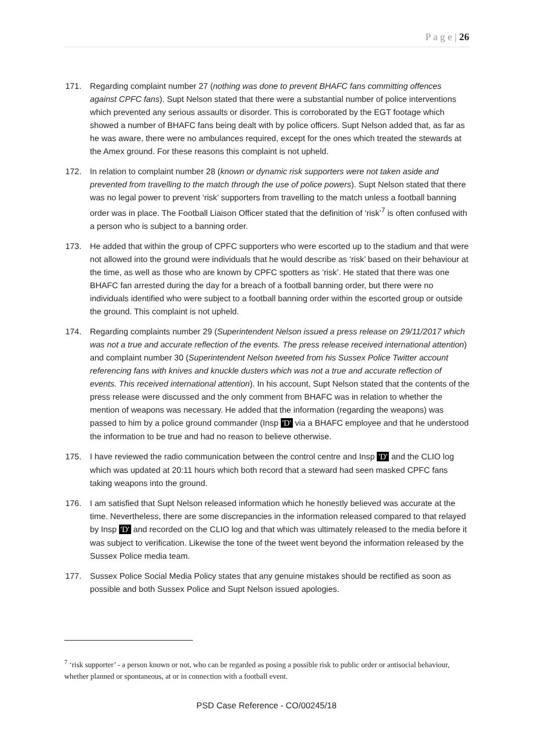P a g e | 26
171. Regarding complaint number 27 (nothing was done to prevent BHAFC fans committing offences against CPFC fans). Supt Nelson stated that there were a substantial number of police interventions which prevented any serious assaults or disorder. This is corroborated by the EGT footage which showed a number of BHAFC fans being dealt with by police officers. Supt Nelson added that, as far as he was aware, there were no ambulances required, except for the ones which treated the stewards at the Amex ground. For these reasons this complaint is not upheld.
172. In relation to complaint number 28 (known or dynamic risk supporters were not taken aside and prevented from travelling to the match through the use of police powers). Supt Nelson stated that there was no legal power to prevent ‘risk’ supporters from travelling to the match unless a football banning order was in place. The Football Liaison Officer stated that the definition of ‘risk’<sup>7</sup> is often confused with a person who is subject to a banning order.
173. He added that within the group of CPFC supporters who were escorted up to the stadium and that were not allowed into the ground were individuals that he would describe as ‘risk’ based on their behaviour at the time, as well as those who are known by CPFC spotters as ‘risk’. He stated that there was one BHAFC fan arrested during the day for a breach of a football banning order, but there were no individuals identified who were subject to a football banning order within the escorted group or outside the ground. This complaint is not upheld.
174. Regarding complaints number 29 (Superintendent Nelson issued a press release on 29/11/2017 which was not a true and accurate reflection of the events. The press release received international attention) and complaint number 30 (Superintendent Nelson tweeted from his Sussex Police Twitter account referencing fans with knives and knuckle dusters which was not a true and accurate reflection of events. This received international attention). In his account, Supt Nelson stated that the contents of the press release were discussed and the only comment from BHAFC was in relation to whether the mention of weapons was necessary. He added that the information (regarding the weapons) was passed to him by a police ground commander (Insp 'D' via a BHAFC employee and that he understood the information to be true and had no reason to believe otherwise.
175. I have reviewed the radio communication between the control centre and Insp 'D' and the CLIO log which was updated at 20:11 hours which both record that a steward had seen masked CPFC fans taking weapons into the ground.
176. I am satisfied that Supt Nelson released information which he honestly believed was accurate at the time. Nevertheless, there are some discrepancies in the information released compared to that relayed by Insp 'D' and recorded on the CLIO log and that which was ultimately released to the media before it was subject to verification. Likewise the tone of the tweet went beyond the information released by the Sussex Police media team.
177. Sussex Police Social Media Policy states that any genuine mistakes should be rectified as soon as possible and both Sussex Police and Supt Nelson issued apologies.
<sup>7</sup> ‘risk supporter’ - a person known or not, who can be regarded as posing a possible risk to public order or antisocial behaviour, whether planned or spontaneous, at or in connection with a football event.
PSD Case Reference - CO/00245/18